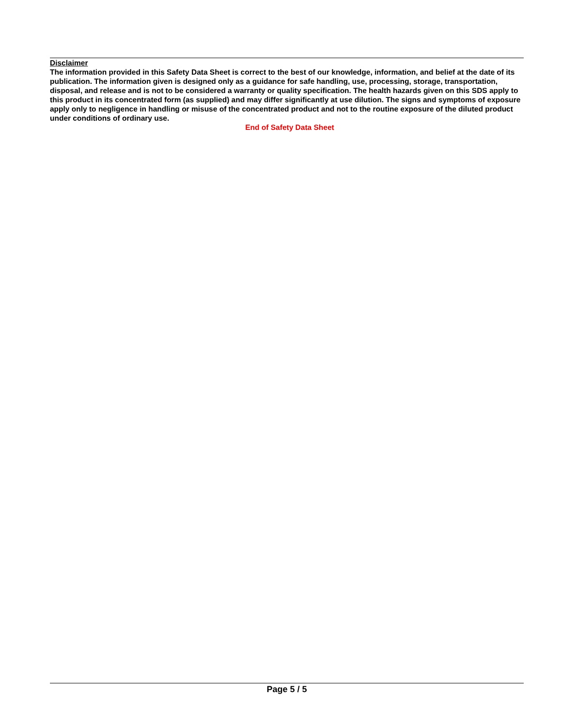Disclaimer
The information provided in this Safety Data Sheet is correct to the best of our knowledge, information, and belief at the date of its publication. The information given is designed only as a guidance for safe handling, use, processing, storage, transportation, disposal, and release and is not to be considered a warranty or quality specification. The health hazards given on this SDS apply to this product in its concentrated form (as supplied) and may differ significantly at use dilution. The signs and symptoms of exposure apply only to negligence in handling or misuse of the concentrated product and not to the routine exposure of the diluted product under conditions of ordinary use.
End of Safety Data Sheet
Page 5 / 5